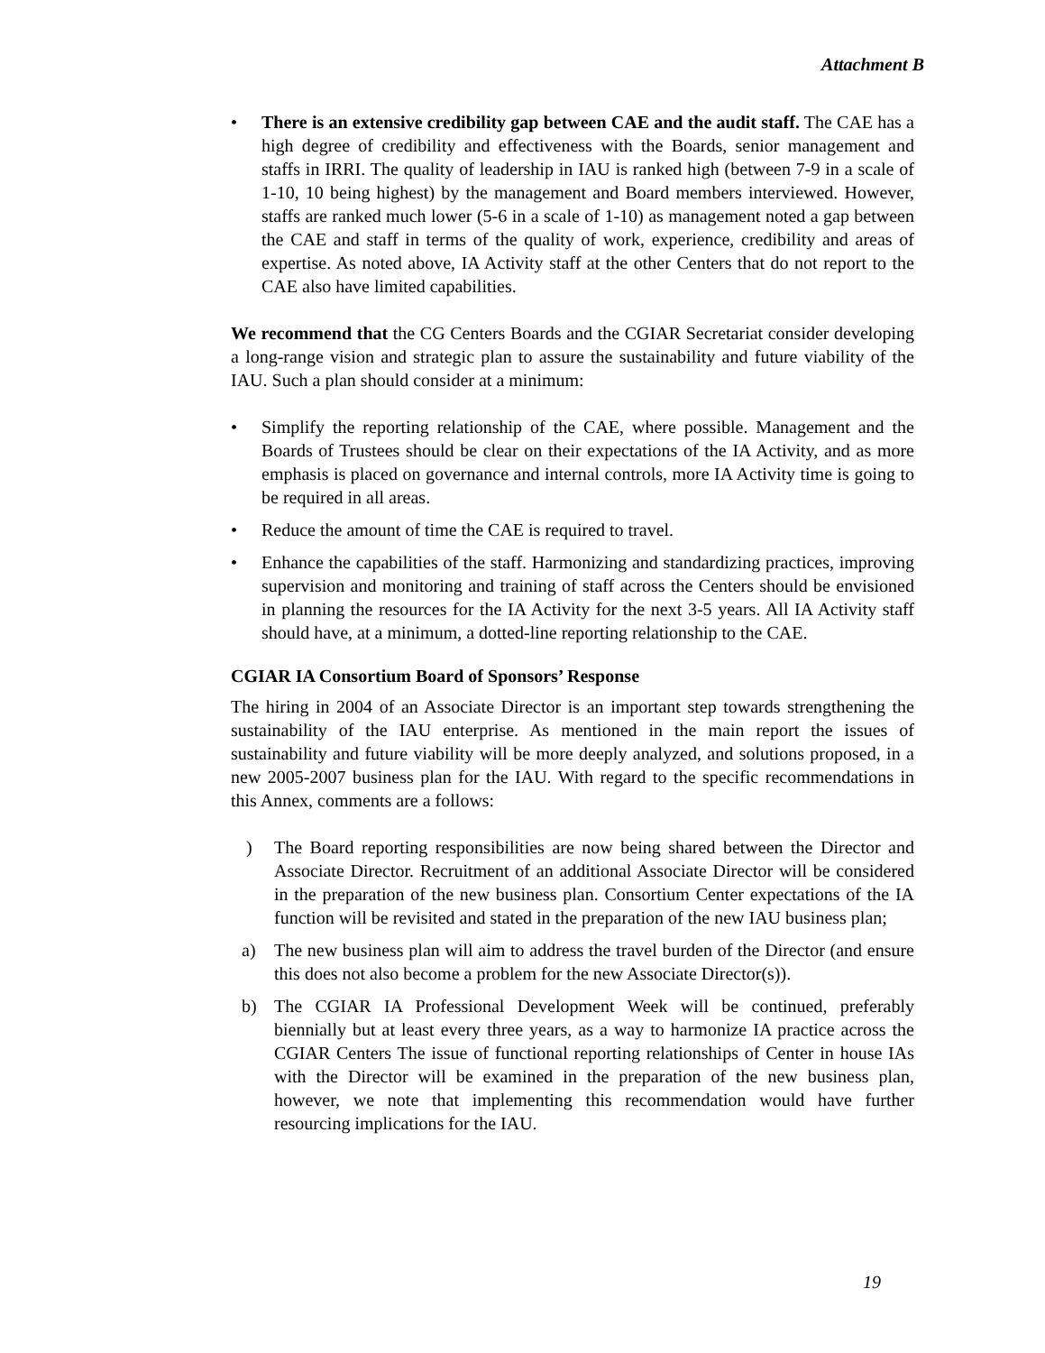Attachment B
• There is an extensive credibility gap between CAE and the audit staff. The CAE has a high degree of credibility and effectiveness with the Boards, senior management and staffs in IRRI. The quality of leadership in IAU is ranked high (between 7-9 in a scale of 1-10, 10 being highest) by the management and Board members interviewed. However, staffs are ranked much lower (5-6 in a scale of 1-10) as management noted a gap between the CAE and staff in terms of the quality of work, experience, credibility and areas of expertise. As noted above, IA Activity staff at the other Centers that do not report to the CAE also have limited capabilities.
We recommend that the CG Centers Boards and the CGIAR Secretariat consider developing a long-range vision and strategic plan to assure the sustainability and future viability of the IAU. Such a plan should consider at a minimum:
• Simplify the reporting relationship of the CAE, where possible. Management and the Boards of Trustees should be clear on their expectations of the IA Activity, and as more emphasis is placed on governance and internal controls, more IA Activity time is going to be required in all areas.
• Reduce the amount of time the CAE is required to travel.
• Enhance the capabilities of the staff. Harmonizing and standardizing practices, improving supervision and monitoring and training of staff across the Centers should be envisioned in planning the resources for the IA Activity for the next 3-5 years. All IA Activity staff should have, at a minimum, a dotted-line reporting relationship to the CAE.
CGIAR IA Consortium Board of Sponsors’ Response
The hiring in 2004 of an Associate Director is an important step towards strengthening the sustainability of the IAU enterprise. As mentioned in the main report the issues of sustainability and future viability will be more deeply analyzed, and solutions proposed, in a new 2005-2007 business plan for the IAU. With regard to the specific recommendations in this Annex, comments are a follows:
) The Board reporting responsibilities are now being shared between the Director and Associate Director. Recruitment of an additional Associate Director will be considered in the preparation of the new business plan. Consortium Center expectations of the IA function will be revisited and stated in the preparation of the new IAU business plan;
a) The new business plan will aim to address the travel burden of the Director (and ensure this does not also become a problem for the new Associate Director(s)).
b) The CGIAR IA Professional Development Week will be continued, preferably biennially but at least every three years, as a way to harmonize IA practice across the CGIAR Centers The issue of functional reporting relationships of Center in house IAs with the Director will be examined in the preparation of the new business plan, however, we note that implementing this recommendation would have further resourcing implications for the IAU.
19